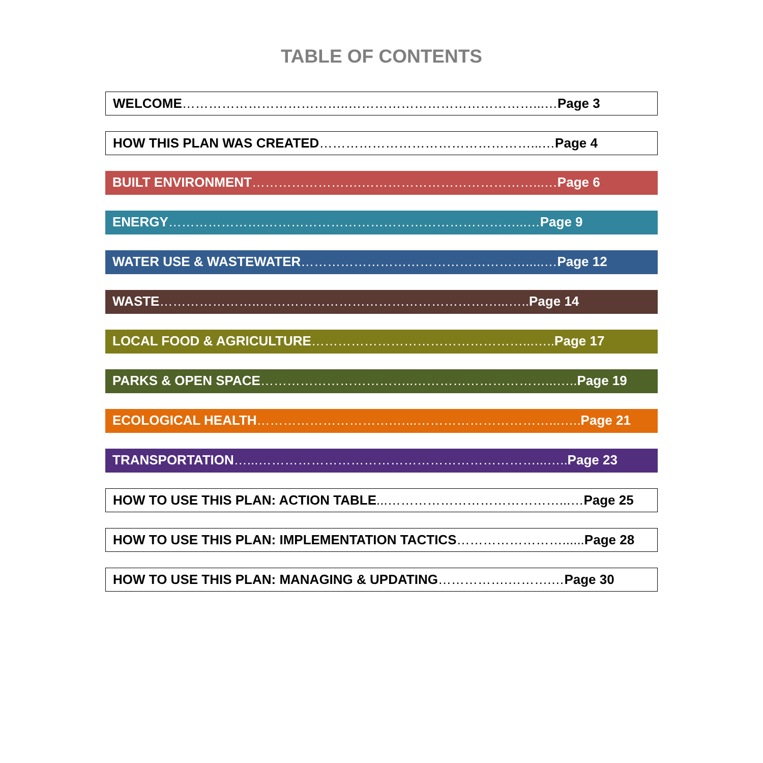TABLE OF CONTENTS
WELCOME………………………………..……………………………………...…Page 3
HOW THIS PLAN WAS CREATED…………………………………………...…Page 4
BUILT ENVIRONMENT…………………….…………………………………...…Page 6
ENERGY………………….…………………………………………………...…Page 9
WATER USE & WASTEWATER…………………………………………….....…Page 12
WASTE…………………..………………………………………………...….. Page 14
LOCAL FOOD & AGRICULTURE…………………………………………...….. Page 17
PARKS & OPEN SPACE……………………………..…………………………...….. Page 19
ECOLOGICAL HEALTH………………………….…...…………………………...….. Page 21
TRANSPORTATION…...………………………………………………………...….. Page 23
HOW TO USE THIS PLAN: ACTION TABLE...…………………………………...…Page 25
HOW TO USE THIS PLAN: IMPLEMENTATION TACTICS……………………...... Page 28
HOW TO USE THIS PLAN: MANAGING & UPDATING…………….……….…Page 30